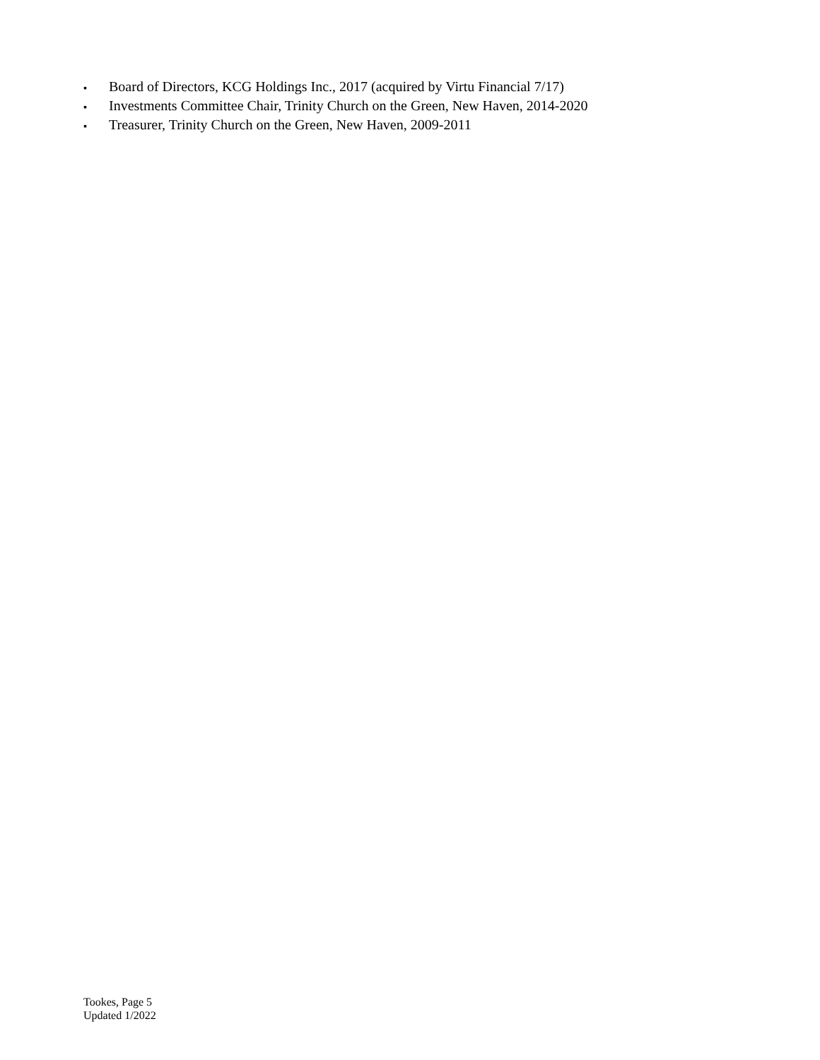▪ Board of Directors, KCG Holdings Inc., 2017 (acquired by Virtu Financial 7/17)
▪ Investments Committee Chair, Trinity Church on the Green, New Haven, 2014-2020
▪ Treasurer, Trinity Church on the Green, New Haven, 2009-2011
Tookes, Page 5
Updated 1/2022